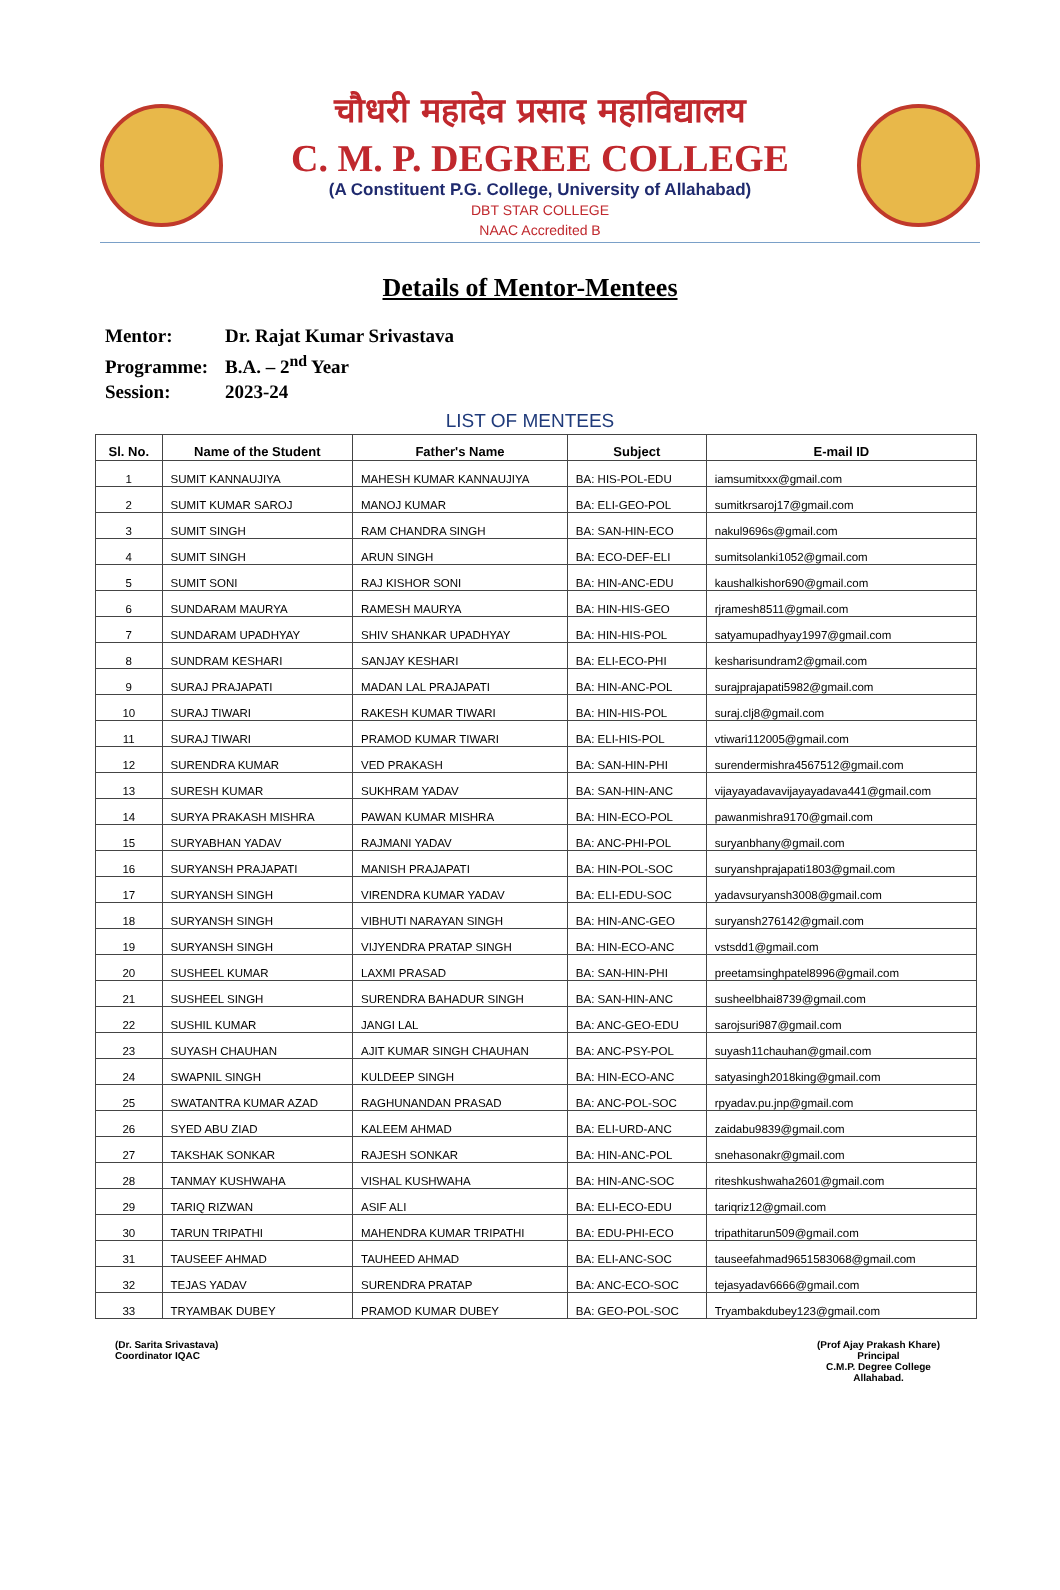चौधरी महादेव प्रसाद महाविद्यालय
C. M. P. DEGREE COLLEGE
(A Constituent P.G. College, University of Allahabad)
DBT STAR COLLEGE
NAAC Accredited B
Details of Mentor-Mentees
Mentor: Dr. Rajat Kumar Srivastava
Programme: B.A. – 2<sup>nd</sup> Year
Session: 2023-24
LIST OF MENTEES
| Sl. No. | Name of the Student | Father's Name | Subject | E-mail ID |
| --- | --- | --- | --- | --- |
| 1 | SUMIT KANNAUJIYA | MAHESH KUMAR KANNAUJIYA | BA: HIS-POL-EDU | iamsumitxxx@gmail.com |
| 2 | SUMIT KUMAR SAROJ | MANOJ KUMAR | BA: ELI-GEO-POL | sumitkrsaroj17@gmail.com |
| 3 | SUMIT SINGH | RAM CHANDRA SINGH | BA: SAN-HIN-ECO | nakul9696s@gmail.com |
| 4 | SUMIT SINGH | ARUN SINGH | BA: ECO-DEF-ELI | sumitsolanki1052@gmail.com |
| 5 | SUMIT SONI | RAJ KISHOR SONI | BA: HIN-ANC-EDU | kaushalkishor690@gmail.com |
| 6 | SUNDARAM MAURYA | RAMESH MAURYA | BA: HIN-HIS-GEO | rjramesh8511@gmail.com |
| 7 | SUNDARAM UPADHYAY | SHIV SHANKAR UPADHYAY | BA: HIN-HIS-POL | satyamupadhyay1997@gmail.com |
| 8 | SUNDRAM KESHARI | SANJAY KESHARI | BA: ELI-ECO-PHI | kesharisundram2@gmail.com |
| 9 | SURAJ PRAJAPATI | MADAN LAL PRAJAPATI | BA: HIN-ANC-POL | surajprajapati5982@gmail.com |
| 10 | SURAJ TIWARI | RAKESH KUMAR TIWARI | BA: HIN-HIS-POL | suraj.clj8@gmail.com |
| 11 | SURAJ TIWARI | PRAMOD KUMAR TIWARI | BA: ELI-HIS-POL | vtiwari112005@gmail.com |
| 12 | SURENDRA KUMAR | VED PRAKASH | BA: SAN-HIN-PHI | surendermishra4567512@gmail.com |
| 13 | SURESH KUMAR | SUKHRAM YADAV | BA: SAN-HIN-ANC | vijayayadavavijayayadava441@gmail.com |
| 14 | SURYA PRAKASH MISHRA | PAWAN KUMAR MISHRA | BA: HIN-ECO-POL | pawanmishra9170@gmail.com |
| 15 | SURYABHAN YADAV | RAJMANI YADAV | BA: ANC-PHI-POL | suryanbhany@gmail.com |
| 16 | SURYANSH PRAJAPATI | MANISH PRAJAPATI | BA: HIN-POL-SOC | suryanshprajapati1803@gmail.com |
| 17 | SURYANSH SINGH | VIRENDRA KUMAR YADAV | BA: ELI-EDU-SOC | yadavsuryansh3008@gmail.com |
| 18 | SURYANSH SINGH | VIBHUTI NARAYAN SINGH | BA: HIN-ANC-GEO | suryansh276142@gmail.com |
| 19 | SURYANSH SINGH | VIJYENDRA PRATAP SINGH | BA: HIN-ECO-ANC | vstsdd1@gmail.com |
| 20 | SUSHEEL KUMAR | LAXMI PRASAD | BA: SAN-HIN-PHI | preetamsinghpatel8996@gmail.com |
| 21 | SUSHEEL SINGH | SURENDRA BAHADUR SINGH | BA: SAN-HIN-ANC | susheelbhai8739@gmail.com |
| 22 | SUSHIL KUMAR | JANGI LAL | BA: ANC-GEO-EDU | sarojsuri987@gmail.com |
| 23 | SUYASH CHAUHAN | AJIT KUMAR SINGH CHAUHAN | BA: ANC-PSY-POL | suyash11chauhan@gmail.com |
| 24 | SWAPNIL SINGH | KULDEEP SINGH | BA: HIN-ECO-ANC | satyasingh2018king@gmail.com |
| 25 | SWATANTRA KUMAR AZAD | RAGHUNANDAN PRASAD | BA: ANC-POL-SOC | rpyadav.pu.jnp@gmail.com |
| 26 | SYED ABU ZIAD | KALEEM AHMAD | BA: ELI-URD-ANC | zaidabu9839@gmail.com |
| 27 | TAKSHAK SONKAR | RAJESH SONKAR | BA: HIN-ANC-POL | snehasonakr@gmail.com |
| 28 | TANMAY KUSHWAHA | VISHAL KUSHWAHA | BA: HIN-ANC-SOC | riteshkushwaha2601@gmail.com |
| 29 | TARIQ RIZWAN | ASIF ALI | BA: ELI-ECO-EDU | tariqriz12@gmail.com |
| 30 | TARUN TRIPATHI | MAHENDRA KUMAR TRIPATHI | BA: EDU-PHI-ECO | tripathitarun509@gmail.com |
| 31 | TAUSEEF AHMAD | TAUHEED AHMAD | BA: ELI-ANC-SOC | tauseefahmad9651583068@gmail.com |
| 32 | TEJAS YADAV | SURENDRA PRATAP | BA: ANC-ECO-SOC | tejasyadav6666@gmail.com |
| 33 | TRYAMBAK DUBEY | PRAMOD KUMAR DUBEY | BA: GEO-POL-SOC | Tryambakdubey123@gmail.com |
(Dr. Sarita Srivastava)
Coordinator IQAC
(Prof Ajay Prakash Khare)
Principal
C.M.P. Degree College
Allahabad.